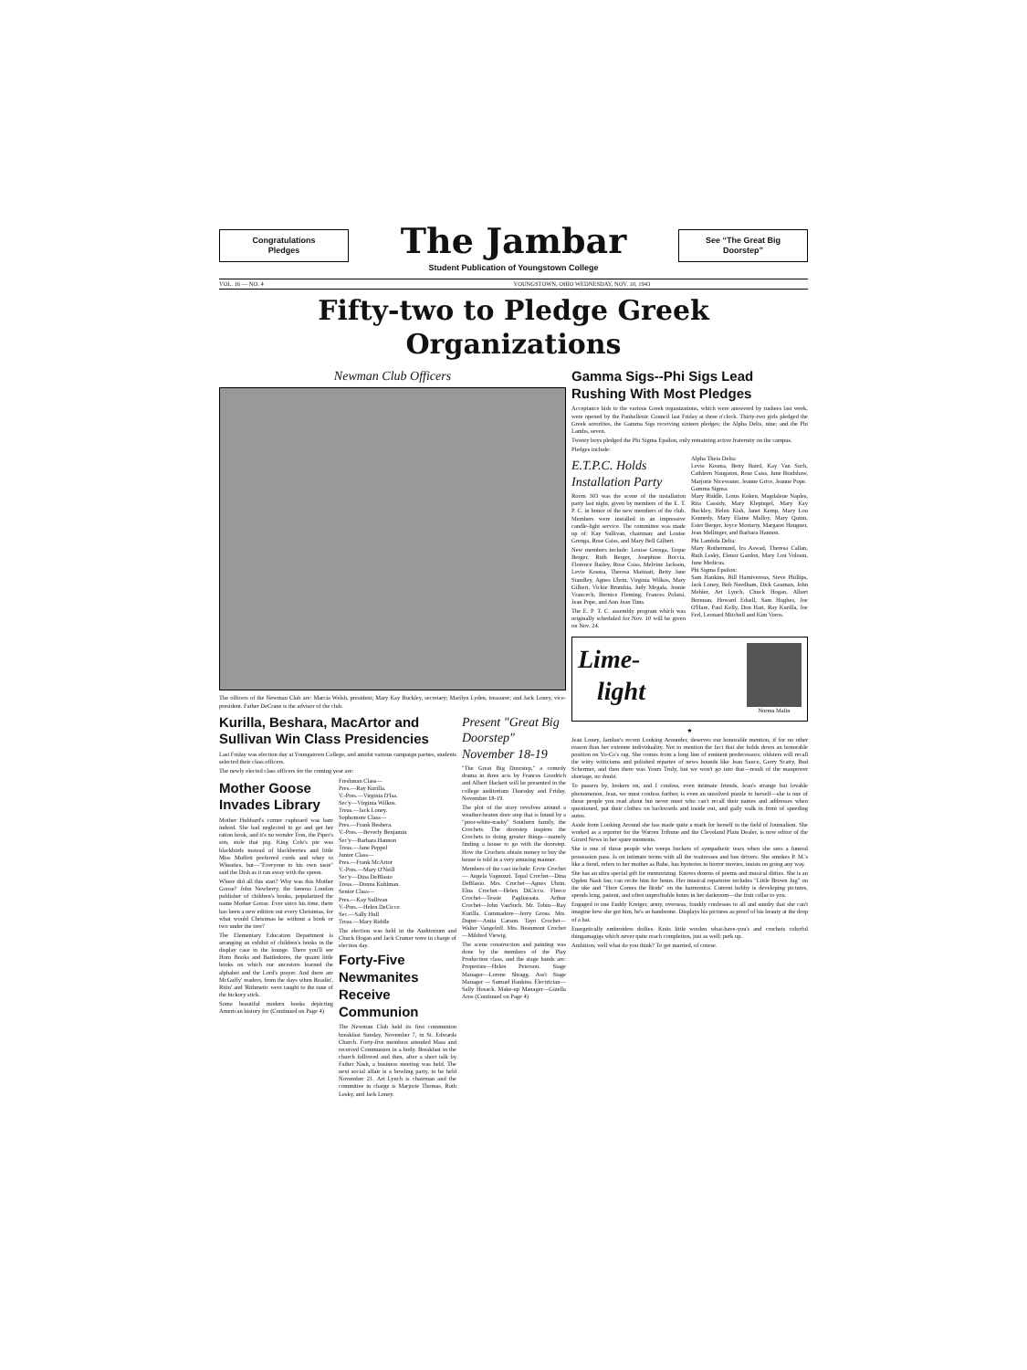Congratulations
Pledges
The Jambar
Student Publication of Youngstown College
See “The Great Big
Doorstep”
VOL. 16 — NO. 4 YOUNGSTOWN, OHIO WEDNESDAY, NOV. 10, 1943
Fifty-two to Pledge Greek Organizations
Newman Club Officers
The officers of the Newman Club are: Marcia Welsh, president; Mary Kay Buckley, secretary; Marilyn Lyden, treasurer; and Jack Loney, vice-president. Father DeCrane is the advisor of the club.
Kurilla, Beshara, MacArtor and Sullivan Win Class Presidencies
Last Friday was election day at Youngstown College, and amidst various campaign parties, students selected their class officers.
The newly elected class officers for the coming year are:
Mother Goose Invades Library
Mother Hubbard's corner cupboard was bare indeed. She had neglected to go and get her ration book, and it's no wonder Tom, the Piper's son, stole that pig. King Cole's pie was blackbirds instead of blackberries and little Miss Muffett preferred curds and whey to Wheaties, but—"Everyone to his own taste" said the Dish as it ran away with the spoon.
Where did all this start? Why was this Mother Goose? John Newberry, the famous London publisher of children's books, popularized the name Mother Goose. Ever since his time, there has been a new edition out every Christmas, for what would Christmas be without a book or two under the tree?
The Elementary Education Department is arranging an exhibit of children's books in the display case in the lounge. There you'll see Horn Books and Battledores, the quaint little books on which our ancestors learned the alphabet and the Lord's prayer. And there are McGuffy' readers, from the days when Readin', Ritin' and 'Rithmetic were taught to the tune of the hickory stick.
Some beautiful modern books depicting American history for (Continued on Page 4)
Freshman Class—
Pres.—Ray Kurilla.
V.-Pres.—Virginia D'Isa.
Sec'y—Virginia Wilkos.
Treas.—Jack Loney.
Sophomore Class—
Pres.—Frank Beshera.
V.-Pres.—Beverly Benjamin
Sec'y—Barbara Hannon
Treas.—Jane Peppel
Junior Class—
Pres.—Frank McArtor
V.-Pres.—Mary O'Neill
Sec'y—Dina DeBlasio
Treas.—Donna Kuhlman.
Senior Class—
Pres.—Kay Sullivan
V.-Pres.—Helen DeCicco
Sec.—Sally Hull
Treas.—Mary Riddle
The election was held in the Auditorium and Chuck Hogan and Jack Cramer were in charge of election day.
Forty-Five Newmanites Receive Communion
The Newman Club held its first communion breakfast Sunday, November 7, in St. Edwards Church. Forty-five members attended Mass and received Communion in a body. Breakfast in the church followed and then, after a short talk by Father Nash, a business meeting was held. The next social affair is a bowling party, to be held November 21. Art Lynch is chairman and the committee in charge is Marjorie Thomas, Ruth Lesky, and Jack Loney.
Present "Great Big Doorstep" November 18-19
"The Great Big Doorstep," a comedy drama in three acts by Frances Goodrich and Albert Hackett will be presented in the college auditorium Thursday and Friday, November 18-19.
The plot of the story revolves around a weather-beaten door step that is found by a "poor-white-trashy" Southern family, the Crochets. The doorstep inspires the Crochets to doing greater things—namely finding a house to go with the doorstep. How the Crochets obtain money to buy the house is told in a very amusing manner.
Members of the cast include: Ervie Crochet — Angela Vagnozzi. Topal Crochet—Dina DeBlasio. Mrs. Crochet—Agnes Uhrin. Elna Crochet—Helen DiCicco. Fleece Crochet—Tessie Pagliassata. Arthur Crochet—John VanSuch. Mr. Tobin—Ray Kurilla. Commadore—Jerry Gross. Mrs. Dupre—Anita Carson. Tayo Crochet—Walter Vangeloff. Mrs. Beaumont Crochet—Mildred Viewig.
The scene construction and painting was done by the members of the Play Production class, and the stage hands are: Properties—Helen Peterson. Stage Manager—Lorene Shragg. Ass't Stage Manager — Samuel Hankins. Electrician—Sally Hosack. Make-up Manager—Gizella Aros (Continued on Page 4)
Gamma Sigs--Phi Sigs Lead Rushing With Most Pledges
Acceptance bids to the various Greek organizations, which were answered by rushees last week, were opened by the Panhellenic Council last Friday at three o'clock. Thirty-two girls pledged the Greek sororities, the Gamma Sigs receiving sixteen pledges; the Alpha Delts, nine; and the Phi Lambs, seven.
Twenty boys pledged the Phi Sigma Epsilon, only remaining active fraternity on the campus.
Pledges include:
E.T.P.C. Holds Installation Party
Room 303 was the scene of the installation party last night, given by members of the E. T. P. C. in honor of the new members of the club. Members were installed in an impressive candle-light service. The committee was made up of: Kay Sullivan, chairman; and Louise Grenga, Rose Csiss, and Mary Bell Gilbert.
New members include: Louise Grenga, Toque Berger, Ruth Berger, Josephine Boccia, Florence Bailey, Rose Csiss, Melvine Jackson, Levie Kosma, Theresa Matinatt, Betty Jane Standley, Agnes Uhrin, Virginia Wilkos, Mary Gilbert, Vickie Brumbia, Judy Megala, Jennie Vrancech, Bernice Fleming, Frances Polatsi, Jean Pope, and Ann Jean Tims.
The E. P. T. C. assembly program which was originally scheduled for Nov. 10 will be given on Nov. 24.
Alpha Theta Delta:
Levie Kosma, Betty Baird, Kay Van Such, Cathleen Naugaton, Rose Csiss, June Bradshaw, Marjorie Nicewaner, Jeanne Grice, Jeanne Pope.
Gamma Sigma:
Mary Riddle, Lotus Koken, Magdalene Naples, Rita Cassidy, Mary Klepingel, Mary Kay Buckley, Helen Kish, Janet Kemp, Mary Lou Kennedy, Mary Elaine Malloy, Mary Quinn, Ester Berger, Joyce Moriarty, Margaret Hougner, Jean Mellinger, and Barbara Hannon.
Phi Lambda Delta:
Mary Rothemund, Ira Aswad, Theresa Callan, Ruth Lesky, Elenor Gardon, Mary Lou Volosin, June Medicus.
Phi Sigma Epsilon:
Sam Hankins, Bill Harniverous, Steve Phillips, Jack Loney, Bob Needham, Dick Geaman, John Mehler, Art Lynch, Chuck Hogan, Albert Brennan, Howard Edsell, Sam Hughes, Joe O'Hare, Paul Kelly, Don Hart, Ray Kurilla, Joe Ferl, Leonard Mitchell and Kim Voros.
Lime-
light
Norma Malin
★
Jean Loney, Jambar's recent Looking Arounder, deserves our honorable mention, if for no other reason than her extreme individuality. Not to mention the fact that she holds down an honorable position on Yo-Co's rag. She comes from a long line of eminent predecessors; oldsters will recall the witty witticisms and polished repartee of news hounds like Jean Sauce, Gerry Scatty, Bud Schermer, and then there was Yours Truly, but we won't go into that—result of the manpower shortage, no doubt.
To passers by, lookers on, and I confess, even intimate friends, Jean's strange but lovable phenomenon. Jean, we must confess further, is even an unsolved puzzle to herself—she is one of those people you read about but never meet who can't recall their names and addresses when questioned, put their clothes on backwards and inside out, and gaily walk in front of speeding autos.
Aside from Looking Around she has made quite a mark for herself in the field of Journalism. She worked as a reporter for the Warren Tribune and the Cleveland Plain Dealer, is now editor of the Girard News in her spare moments.
She is one of those people who weeps buckets of sympathetic tears when she sees a funeral possession pass. Is on intimate terms with all the waitresses and bus drivers. She smokes P. M.'s like a fiend, refers to her mother as Babe, has hysteries in horror movies, insists on going any way.
She has an ultra special gift for memorizing. Knows dozens of poems and musical ditties. She is an Ogden Nash fan; can recite him for hours. Her musical repartoire includes "Little Brown Jug" on the uke and "Here Comes the Bride" on the harmonica. Current hobby is developing pictures, spends long, patient, and often unprofitable hours in her darkroom—the fruit cellar to you.
Engaged to one Euddy Kreiger, army, overseas, frankly confesses to all and sundry that she can't imagine how she got him, he's so handsome. Displays his pictures as proof of his beauty at the drop of a hat.
Energetically embroiders doilies. Knits little woolen what-have-you's and crochets colorful thingamagigs which never quite reach completion, just as well; perk up.
Ambition, well what do you think? To get married, of course.